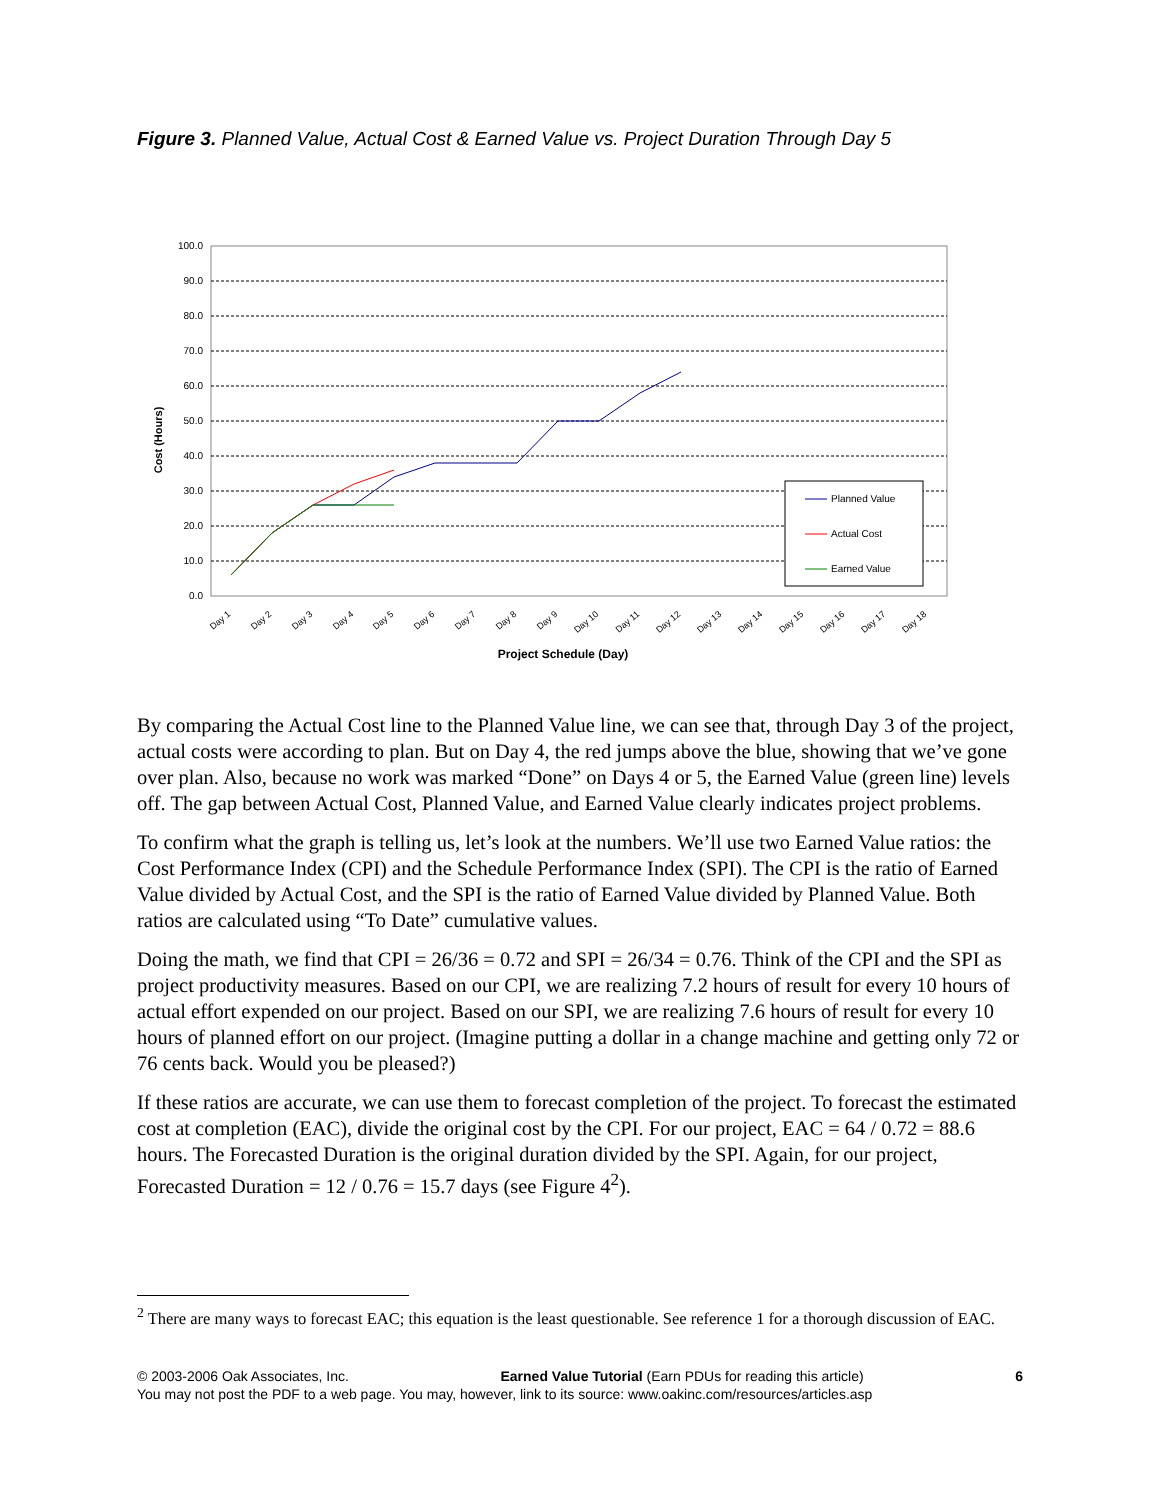Figure 3. Planned Value, Actual Cost & Earned Value vs. Project Duration Through Day 5
100.0
90.0
80.0
70.0
60.0
50.0
40.0
30.0
20.0
10.0
0.0
Cost (Hours)
Day 1
Day 2
Day 3
Day 4
Day 5
Day 6
Day 7
Day 8
Day 9
Day 10
Day 11
Day 12
Day 13
Day 14
Day 15
Day 16
Day 17
Day 18
Project Schedule (Day)
Planned Value
Actual Cost
Earned Value
By comparing the Actual Cost line to the Planned Value line, we can see that, through Day 3 of the project, actual costs were according to plan. But on Day 4, the red jumps above the blue, showing that we’ve gone over plan. Also, because no work was marked “Done” on Days 4 or 5, the Earned Value (green line) levels off. The gap between Actual Cost, Planned Value, and Earned Value clearly indicates project problems.
To confirm what the graph is telling us, let’s look at the numbers. We’ll use two Earned Value ratios: the Cost Performance Index (CPI) and the Schedule Performance Index (SPI). The CPI is the ratio of Earned Value divided by Actual Cost, and the SPI is the ratio of Earned Value divided by Planned Value. Both ratios are calculated using “To Date” cumulative values.
Doing the math, we find that CPI = 26/36 = 0.72 and SPI = 26/34 = 0.76. Think of the CPI and the SPI as project productivity measures. Based on our CPI, we are realizing 7.2 hours of result for every 10 hours of actual effort expended on our project. Based on our SPI, we are realizing 7.6 hours of result for every 10 hours of planned effort on our project. (Imagine putting a dollar in a change machine and getting only 72 or 76 cents back. Would you be pleased?)
If these ratios are accurate, we can use them to forecast completion of the project. To forecast the estimated cost at completion (EAC), divide the original cost by the CPI. For our project, EAC = 64 / 0.72 = 88.6 hours. The Forecasted Duration is the original duration divided by the SPI. Again, for our project, Forecasted Duration = 12 / 0.76 = 15.7 days (see Figure 4<sup>2</sup>).
<sup>2</sup> There are many ways to forecast EAC; this equation is the least questionable. See reference 1 for a thorough discussion of EAC.
© 2003-2006 Oak Associates, Inc. Earned Value Tutorial (Earn PDUs for reading this article) 6
You may not post the PDF to a web page. You may, however, link to its source: www.oakinc.com/resources/articles.asp